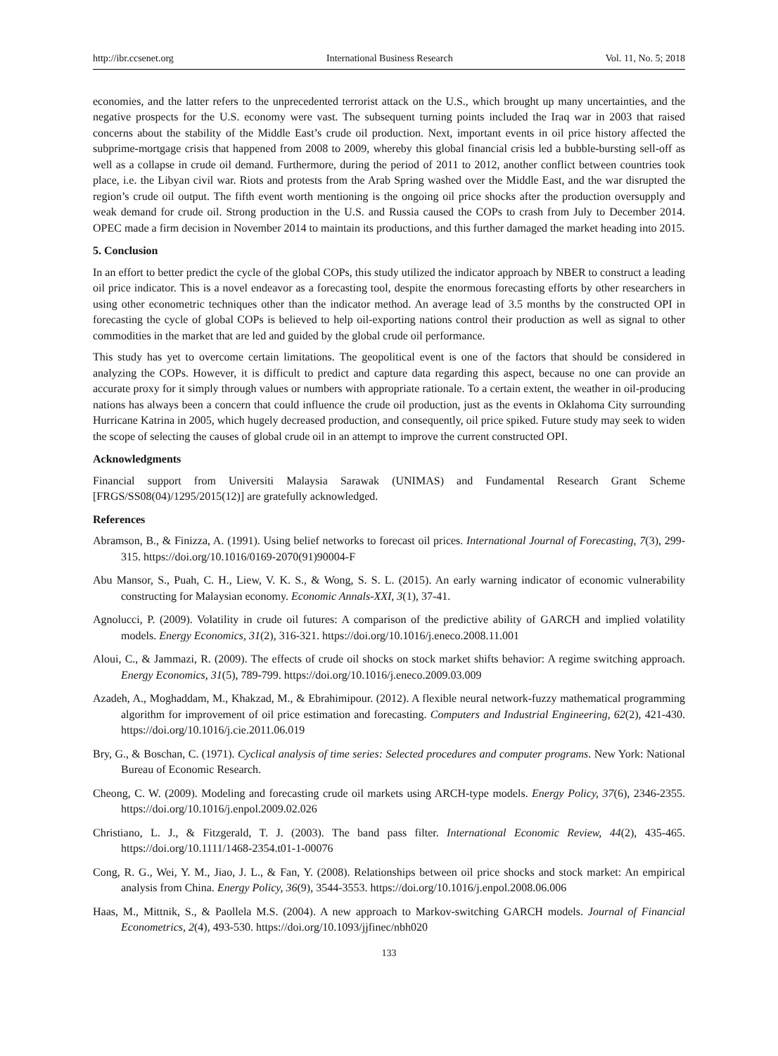http://ibr.ccsenet.org International Business Research Vol. 11, No. 5; 2018
economies, and the latter refers to the unprecedented terrorist attack on the U.S., which brought up many uncertainties, and the negative prospects for the U.S. economy were vast. The subsequent turning points included the Iraq war in 2003 that raised concerns about the stability of the Middle East’s crude oil production. Next, important events in oil price history affected the subprime-mortgage crisis that happened from 2008 to 2009, whereby this global financial crisis led a bubble-bursting sell-off as well as a collapse in crude oil demand. Furthermore, during the period of 2011 to 2012, another conflict between countries took place, i.e. the Libyan civil war. Riots and protests from the Arab Spring washed over the Middle East, and the war disrupted the region’s crude oil output. The fifth event worth mentioning is the ongoing oil price shocks after the production oversupply and weak demand for crude oil. Strong production in the U.S. and Russia caused the COPs to crash from July to December 2014. OPEC made a firm decision in November 2014 to maintain its productions, and this further damaged the market heading into 2015.
5. Conclusion
In an effort to better predict the cycle of the global COPs, this study utilized the indicator approach by NBER to construct a leading oil price indicator. This is a novel endeavor as a forecasting tool, despite the enormous forecasting efforts by other researchers in using other econometric techniques other than the indicator method. An average lead of 3.5 months by the constructed OPI in forecasting the cycle of global COPs is believed to help oil-exporting nations control their production as well as signal to other commodities in the market that are led and guided by the global crude oil performance.
This study has yet to overcome certain limitations. The geopolitical event is one of the factors that should be considered in analyzing the COPs. However, it is difficult to predict and capture data regarding this aspect, because no one can provide an accurate proxy for it simply through values or numbers with appropriate rationale. To a certain extent, the weather in oil-producing nations has always been a concern that could influence the crude oil production, just as the events in Oklahoma City surrounding Hurricane Katrina in 2005, which hugely decreased production, and consequently, oil price spiked. Future study may seek to widen the scope of selecting the causes of global crude oil in an attempt to improve the current constructed OPI.
Acknowledgments
Financial support from Universiti Malaysia Sarawak (UNIMAS) and Fundamental Research Grant Scheme [FRGS/SS08(04)/1295/2015(12)] are gratefully acknowledged.
References
Abramson, B., & Finizza, A. (1991). Using belief networks to forecast oil prices. International Journal of Forecasting, 7(3), 299-315. https://doi.org/10.1016/0169-2070(91)90004-F
Abu Mansor, S., Puah, C. H., Liew, V. K. S., & Wong, S. S. L. (2015). An early warning indicator of economic vulnerability constructing for Malaysian economy. Economic Annals-XXI, 3(1), 37-41.
Agnolucci, P. (2009). Volatility in crude oil futures: A comparison of the predictive ability of GARCH and implied volatility models. Energy Economics, 31(2), 316-321. https://doi.org/10.1016/j.eneco.2008.11.001
Aloui, C., & Jammazi, R. (2009). The effects of crude oil shocks on stock market shifts behavior: A regime switching approach. Energy Economics, 31(5), 789-799. https://doi.org/10.1016/j.eneco.2009.03.009
Azadeh, A., Moghaddam, M., Khakzad, M., & Ebrahimipour. (2012). A flexible neural network-fuzzy mathematical programming algorithm for improvement of oil price estimation and forecasting. Computers and Industrial Engineering, 62(2), 421-430. https://doi.org/10.1016/j.cie.2011.06.019
Bry, G., & Boschan, C. (1971). Cyclical analysis of time series: Selected procedures and computer programs. New York: National Bureau of Economic Research.
Cheong, C. W. (2009). Modeling and forecasting crude oil markets using ARCH-type models. Energy Policy, 37(6), 2346-2355. https://doi.org/10.1016/j.enpol.2009.02.026
Christiano, L. J., & Fitzgerald, T. J. (2003). The band pass filter. International Economic Review, 44(2), 435-465. https://doi.org/10.1111/1468-2354.t01-1-00076
Cong, R. G., Wei, Y. M., Jiao, J. L., & Fan, Y. (2008). Relationships between oil price shocks and stock market: An empirical analysis from China. Energy Policy, 36(9), 3544-3553. https://doi.org/10.1016/j.enpol.2008.06.006
Haas, M., Mittnik, S., & Paollela M.S. (2004). A new approach to Markov-switching GARCH models. Journal of Financial Econometrics, 2(4), 493-530. https://doi.org/10.1093/jjfinec/nbh020
133